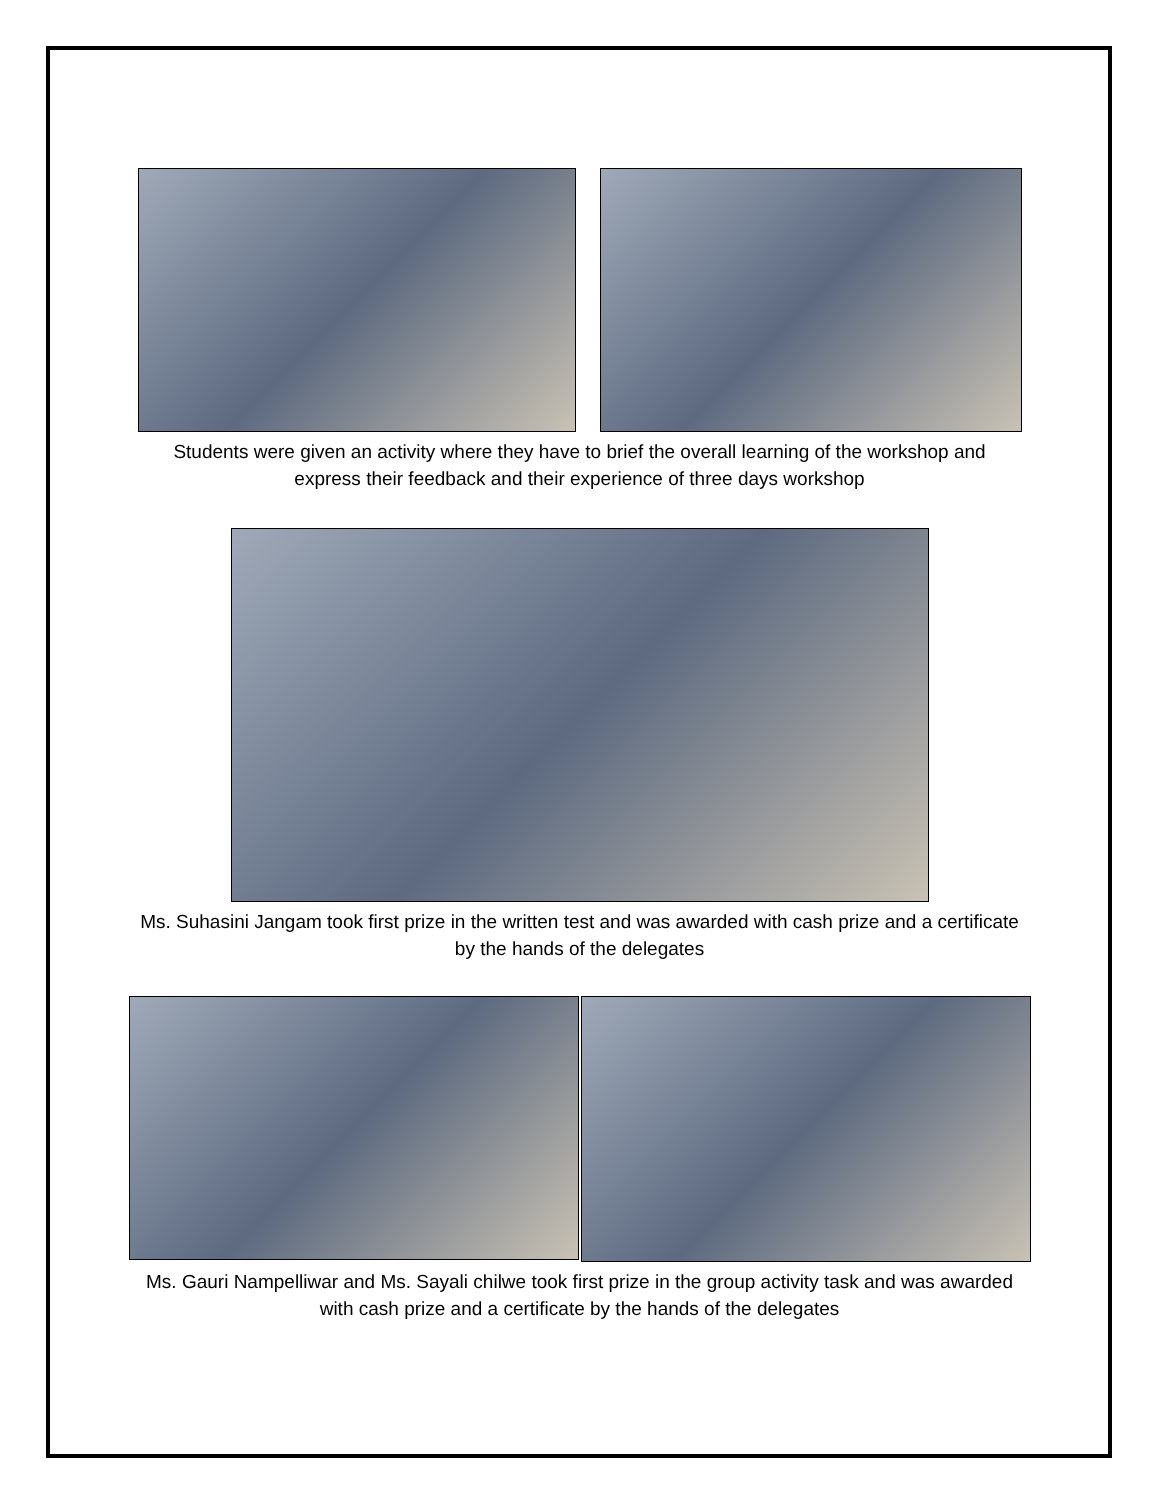Students were given an activity where they have to brief the overall learning of the workshop and express their feedback and their experience of three days workshop
Ms. Suhasini Jangam took first prize in the written test and was awarded with cash prize and a certificate by the hands of the delegates
Ms. Gauri Nampelliwar and Ms. Sayali chilwe took first prize in the group activity task and was awarded with cash prize and a certificate by the hands of the delegates